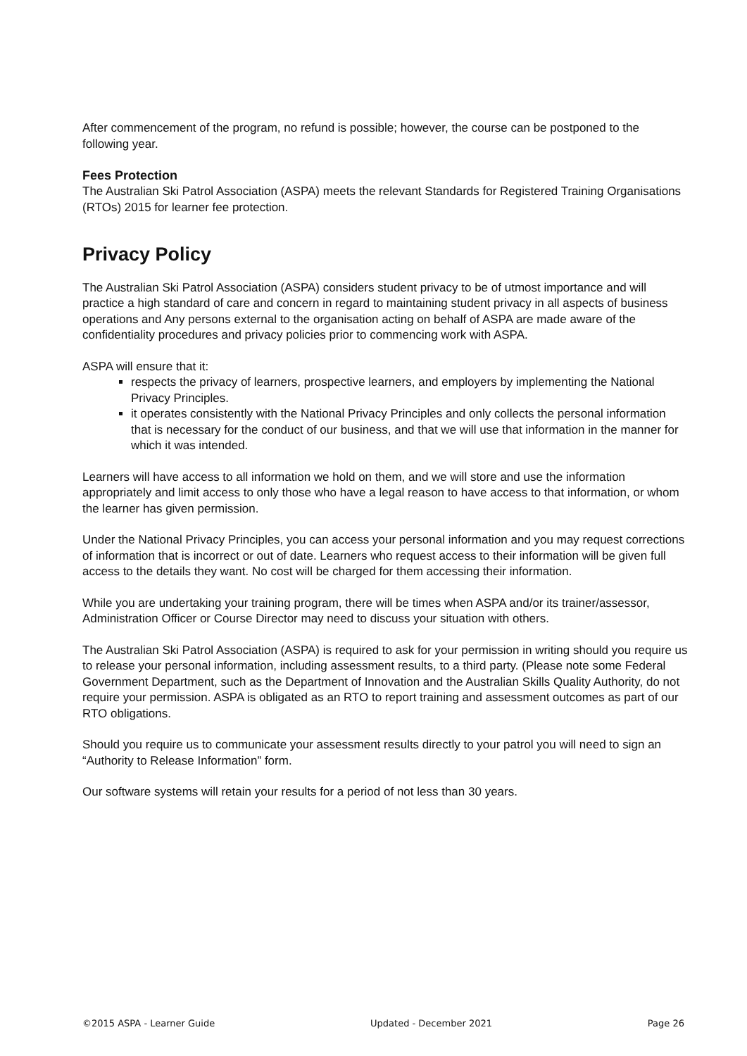After commencement of the program, no refund is possible; however, the course can be postponed to the following year.
Fees Protection
The Australian Ski Patrol Association (ASPA) meets the relevant Standards for Registered Training Organisations (RTOs) 2015 for learner fee protection.
Privacy Policy
The Australian Ski Patrol Association (ASPA) considers student privacy to be of utmost importance and will practice a high standard of care and concern in regard to maintaining student privacy in all aspects of business operations and Any persons external to the organisation acting on behalf of ASPA are made aware of the confidentiality procedures and privacy policies prior to commencing work with ASPA.
ASPA will ensure that it:
respects the privacy of learners, prospective learners, and employers by implementing the National Privacy Principles.
it operates consistently with the National Privacy Principles and only collects the personal information that is necessary for the conduct of our business, and that we will use that information in the manner for which it was intended.
Learners will have access to all information we hold on them, and we will store and use the information appropriately and limit access to only those who have a legal reason to have access to that information, or whom the learner has given permission.
Under the National Privacy Principles, you can access your personal information and you may request corrections of information that is incorrect or out of date. Learners who request access to their information will be given full access to the details they want. No cost will be charged for them accessing their information.
While you are undertaking your training program, there will be times when ASPA and/or its trainer/assessor, Administration Officer or Course Director may need to discuss your situation with others.
The Australian Ski Patrol Association (ASPA) is required to ask for your permission in writing should you require us to release your personal information, including assessment results, to a third party. (Please note some Federal Government Department, such as the Department of Innovation and the Australian Skills Quality Authority, do not require your permission. ASPA is obligated as an RTO to report training and assessment outcomes as part of our RTO obligations.
Should you require us to communicate your assessment results directly to your patrol you will need to sign an “Authority to Release Information” form.
Our software systems will retain your results for a period of not less than 30 years.
©2015 ASPA - Learner Guide Updated - December 2021 Page 26